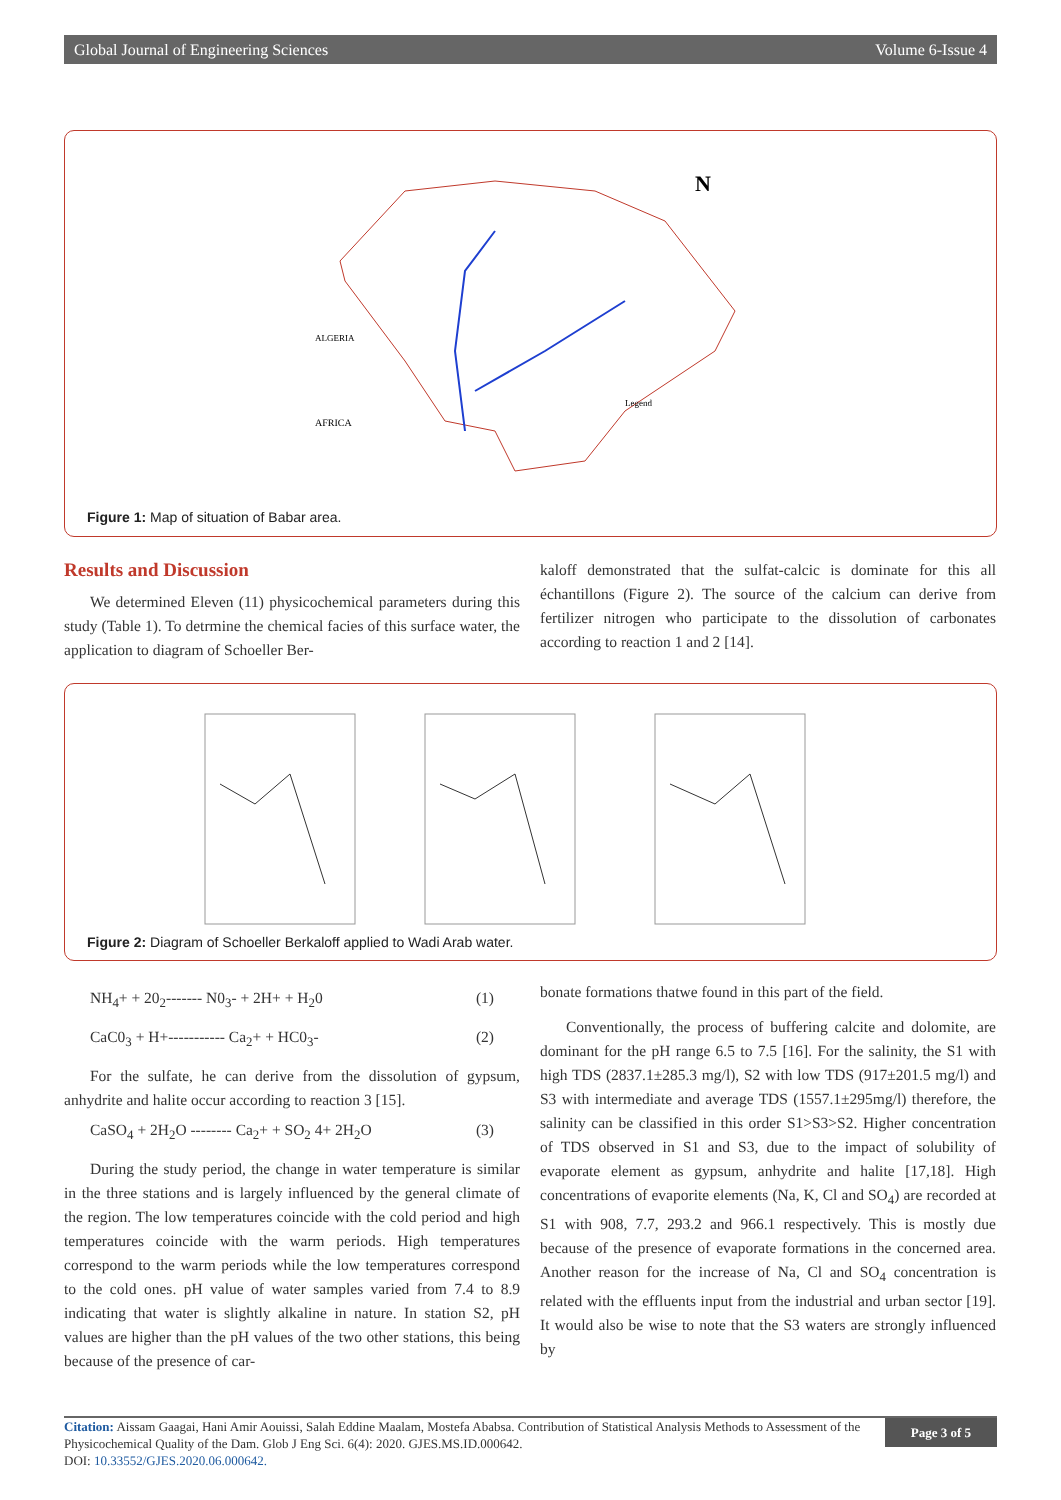Global Journal of Engineering Sciences Volume 6-Issue 4
N
ALGERIA
AFRICA
Legend
Figure 1: Map of situation of Babar area.
Results and Discussion
We determined Eleven (11) physicochemical parameters during this study (Table 1). To detrmine the chemical facies of this surface water, the application to diagram of Schoeller Ber-
kaloff demonstrated that the sulfat-calcic is dominate for this all échantillons (Figure 2). The source of the calcium can derive from fertilizer nitrogen who participate to the dissolution of carbonates according to reaction 1 and 2 [14].
Figure 2: Diagram of Schoeller Berkaloff applied to Wadi Arab water.
NH<sub>4</sub>+ + 20<sub>2</sub>------- N0<sub>3</sub>- + 2H+ + H<sub>2</sub>0 (1)
CaC0<sub>3</sub> + H+----------- Ca<sub>2</sub>+ + HC0<sub>3</sub>- (2)
For the sulfate, he can derive from the dissolution of gypsum, anhydrite and halite occur according to reaction 3 [15].
CaSO<sub>4</sub> + 2H<sub>2</sub>O -------- Ca<sub>2</sub>+ + SO<sub>2</sub> 4+ 2H<sub>2</sub>O (3)
During the study period, the change in water temperature is similar in the three stations and is largely influenced by the general climate of the region. The low temperatures coincide with the cold period and high temperatures coincide with the warm periods. High temperatures correspond to the warm periods while the low temperatures correspond to the cold ones. pH value of water samples varied from 7.4 to 8.9 indicating that water is slightly alkaline in nature. In station S2, pH values are higher than the pH values of the two other stations, this being because of the presence of car-
bonate formations thatwe found in this part of the field.
Conventionally, the process of buffering calcite and dolomite, are dominant for the pH range 6.5 to 7.5 [16]. For the salinity, the S1 with high TDS (2837.1±285.3 mg/l), S2 with low TDS (917±201.5 mg/l) and S3 with intermediate and average TDS (1557.1±295mg/l) therefore, the salinity can be classified in this order S1>S3>S2. Higher concentration of TDS observed in S1 and S3, due to the impact of solubility of evaporate element as gypsum, anhydrite and halite [17,18]. High concentrations of evaporite elements (Na, K, Cl and SO<sub>4</sub>) are recorded at S1 with 908, 7.7, 293.2 and 966.1 respectively. This is mostly due because of the presence of evaporate formations in the concerned area. Another reason for the increase of Na, Cl and SO<sub>4</sub> concentration is related with the effluents input from the industrial and urban sector [19]. It would also be wise to note that the S3 waters are strongly influenced by
Citation: Aissam Gaagai, Hani Amir Aouissi, Salah Eddine Maalam, Mostefa Ababsa. Contribution of Statistical Analysis Methods to Assessment of the Physicochemical Quality of the Dam. Glob J Eng Sci. 6(4): 2020. GJES.MS.ID.000642.
DOI: 10.33552/GJES.2020.06.000642.
Page 3 of 5